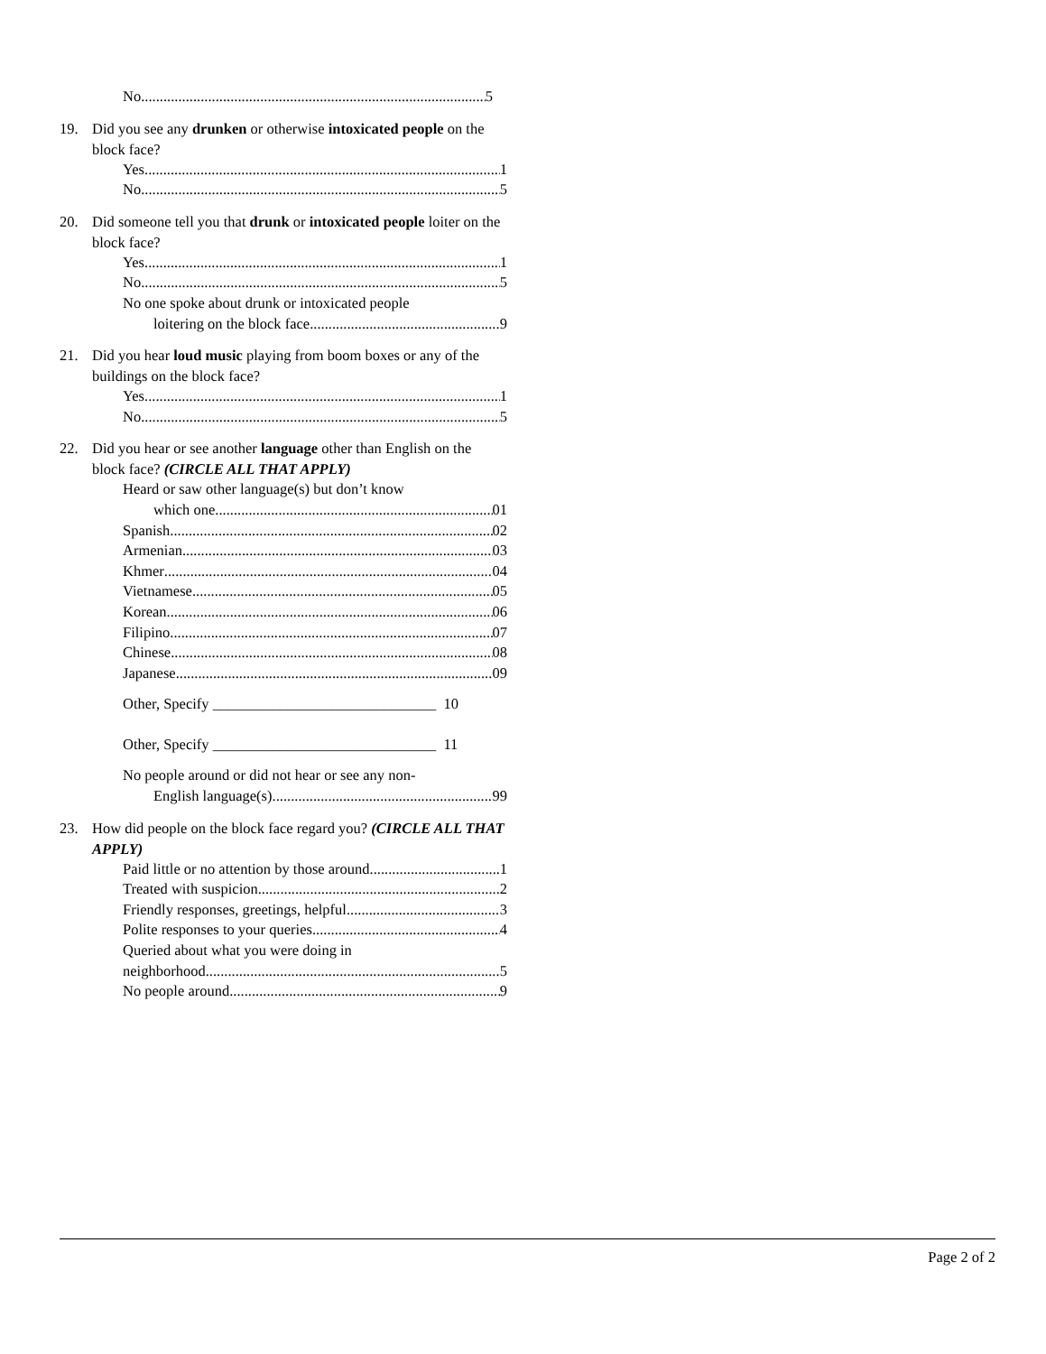No 5
19. Did you see any drunken or otherwise intoxicated people on the block face?
Yes 1
No 5
20. Did someone tell you that drunk or intoxicated people loiter on the block face?
Yes 1
No 5
No one spoke about drunk or intoxicated people
loitering on the block face 9
21. Did you hear loud music playing from boom boxes or any of the buildings on the block face?
Yes 1
No 5
22. Did you hear or see another language other than English on the block face? (CIRCLE ALL THAT APPLY)
Heard or saw other language(s) but don’t know
which one 01
Spanish 02
Armenian 03
Khmer 04
Vietnamese 05
Korean 06
Filipino 07
Chinese 08
Japanese 09
Other, Specify ______________________________ 10
Other, Specify ______________________________ 11
No people around or did not hear or see any non-
English language(s) 99
23. How did people on the block face regard you? (CIRCLE ALL THAT APPLY)
Paid little or no attention by those around 1
Treated with suspicion 2
Friendly responses, greetings, helpful 3
Polite responses to your queries 4
Queried about what you were doing in
neighborhood 5
No people around 9
Page 2 of 2